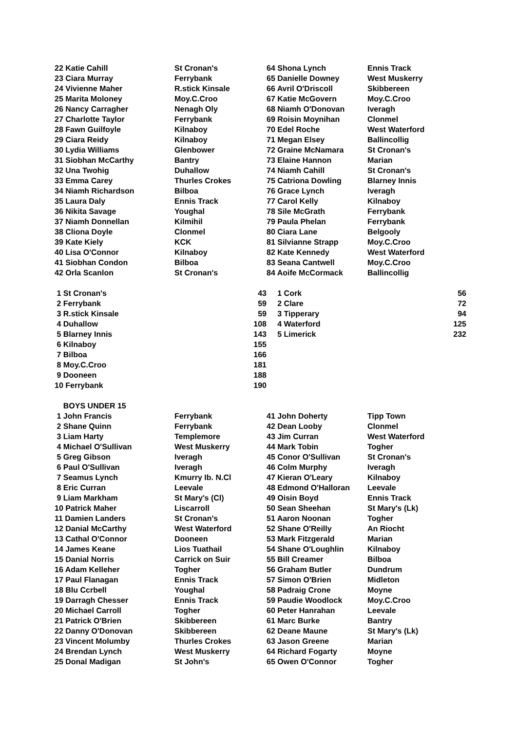| 22 Katie Cahill | St Cronan's | 64 Shona Lynch | Ennis Track |
| 23 Ciara Murray | Ferrybank | 65 Danielle Downey | West Muskerry |
| 24 Vivienne Maher | R.stick Kinsale | 66 Avril O'Driscoll | Skibbereen |
| 25 Marita Moloney | Moy.C.Croo | 67 Katie McGovern | Moy.C.Croo |
| 26 Nancy Carragher | Nenagh Oly | 68 Niamh O'Donovan | Iveragh |
| 27 Charlotte Taylor | Ferrybank | 69 Roisin Moynihan | Clonmel |
| 28 Fawn Guilfoyle | Kilnaboy | 70 Edel Roche | West Waterford |
| 29 Ciara Reidy | Kilnaboy | 71 Megan Elsey | Ballincollig |
| 30 Lydia Williams | Glenbower | 72 Graine McNamara | St Cronan's |
| 31 Siobhan McCarthy | Bantry | 73 Elaine Hannon | Marian |
| 32 Una Twohig | Duhallow | 74 Niamh Cahill | St Cronan's |
| 33 Emma Carey | Thurles Crokes | 75 Catriona Dowling | Blarney Innis |
| 34 Niamh Richardson | Bilboa | 76 Grace Lynch | Iveragh |
| 35 Laura Daly | Ennis Track | 77 Carol Kelly | Kilnaboy |
| 36 Nikita Savage | Youghal | 78 Sile McGrath | Ferrybank |
| 37 Niamh Donnellan | Kilmihil | 79 Paula Phelan | Ferrybank |
| 38 Cliona Doyle | Clonmel | 80 Ciara Lane | Belgooly |
| 39 Kate Kiely | KCK | 81 Silvianne Strapp | Moy.C.Croo |
| 40 Lisa O'Connor | Kilnaboy | 82 Kate Kennedy | West Waterford |
| 41 Siobhan Condon | Bilboa | 83 Seana Cantwell | Moy.C.Croo |
| 42 Orla Scanlon | St Cronan's | 84 Aoife McCormack | Ballincollig |
| 1 St Cronan's | | 43 | 1 Cork | 56 |
| 2 Ferrybank | | 59 | 2 Clare | 72 |
| 3 R.stick Kinsale | | 59 | 3 Tipperary | 94 |
| 4 Duhallow | | 108 | 4 Waterford | 125 |
| 5 Blarney Innis | | 143 | 5 Limerick | 232 |
| 6 Kilnaboy | | 155 | | |
| 7 Bilboa | | 166 | | |
| 8 Moy.C.Croo | | 181 | | |
| 9 Dooneen | | 188 | | |
| 10 Ferrybank | | 190 | | |
| BOYS UNDER 15 | | | |
| 1 John Francis | Ferrybank | 41 John Doherty | Tipp Town |
| 2 Shane Quinn | Ferrybank | 42 Dean Looby | Clonmel |
| 3 Liam Harty | Templemore | 43 Jim Curran | West Waterford |
| 4 Michael O'Sullivan | West Muskerry | 44 Mark Tobin | Togher |
| 5 Greg Gibson | Iveragh | 45 Conor O'Sullivan | St Cronan's |
| 6 Paul O'Sullivan | Iveragh | 46 Colm Murphy | Iveragh |
| 7 Seamus Lynch | Kmurry Ib. N.Cl | 47 Kieran O'Leary | Kilnaboy |
| 8 Eric Curran | Leevale | 48 Edmond O'Halloran | Leevale |
| 9 Liam Markham | St Mary's (Cl) | 49 Oisin Boyd | Ennis Track |
| 10 Patrick Maher | Liscarroll | 50 Sean Sheehan | St Mary's (Lk) |
| 11 Damien Landers | St Cronan's | 51 Aaron Noonan | Togher |
| 12 Danial McCarthy | West Waterford | 52 Shane O'Reilly | An Riocht |
| 13 Cathal O'Connor | Dooneen | 53 Mark Fitzgerald | Marian |
| 14 James Keane | Lios Tuathail | 54 Shane O'Loughlin | Kilnaboy |
| 15 Danial Norris | Carrick on Suir | 55 Bill Creamer | Bilboa |
| 16 Adam Kelleher | Togher | 56 Graham Butler | Dundrum |
| 17 Paul Flanagan | Ennis Track | 57 Simon O'Brien | Midleton |
| 18 Blu Ccrbell | Youghal | 58 Padraig Crone | Moyne |
| 19 Darragh Chesser | Ennis Track | 59 Paudie Woodlock | Moy.C.Croo |
| 20 Michael Carroll | Togher | 60 Peter Hanrahan | Leevale |
| 21 Patrick O'Brien | Skibbereen | 61 Marc Burke | Bantry |
| 22 Danny O'Donovan | Skibbereen | 62 Deane Maune | St Mary's (Lk) |
| 23 Vincent Molumby | Thurles Crokes | 63 Jason Greene | Marian |
| 24 Brendan Lynch | West Muskerry | 64 Richard Fogarty | Moyne |
| 25 Donal Madigan | St John's | 65 Owen O'Connor | Togher |